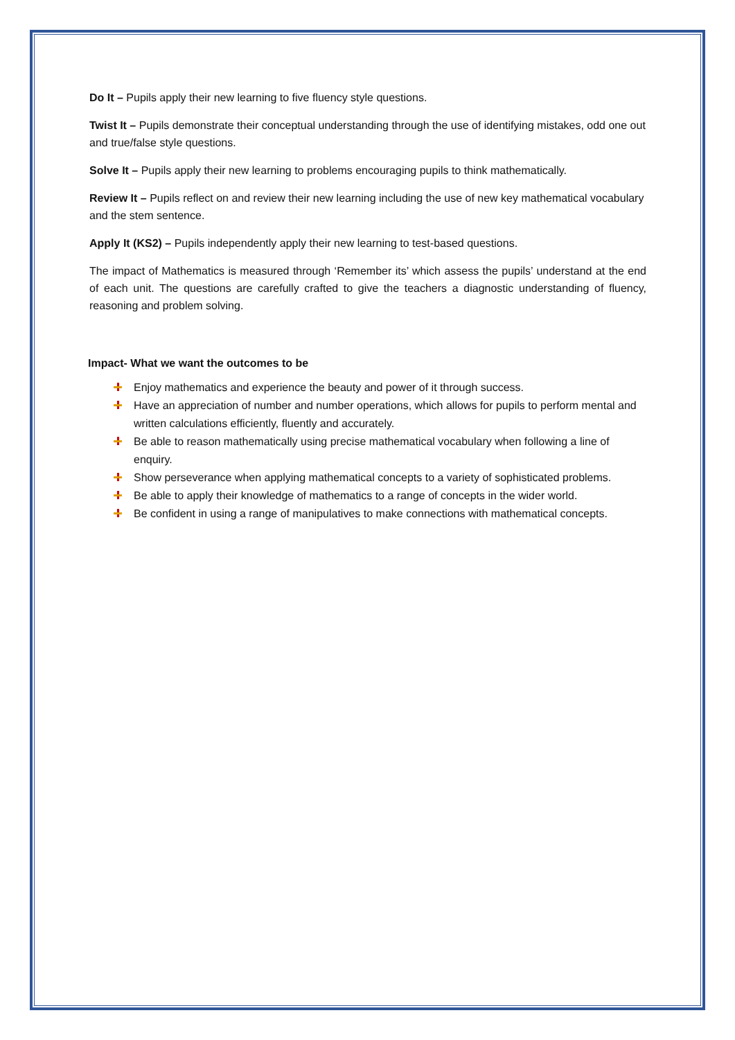Do It – Pupils apply their new learning to five fluency style questions.
Twist It – Pupils demonstrate their conceptual understanding through the use of identifying mistakes, odd one out and true/false style questions.
Solve It – Pupils apply their new learning to problems encouraging pupils to think mathematically.
Review It – Pupils reflect on and review their new learning including the use of new key mathematical vocabulary and the stem sentence.
Apply It (KS2) – Pupils independently apply their new learning to test-based questions.
The impact of Mathematics is measured through ‘Remember its’ which assess the pupils’ understand at the end of each unit. The questions are carefully crafted to give the teachers a diagnostic understanding of fluency, reasoning and problem solving.
Impact- What we want the outcomes to be
Enjoy mathematics and experience the beauty and power of it through success.
Have an appreciation of number and number operations, which allows for pupils to perform mental and written calculations efficiently, fluently and accurately.
Be able to reason mathematically using precise mathematical vocabulary when following a line of enquiry.
Show perseverance when applying mathematical concepts to a variety of sophisticated problems.
Be able to apply their knowledge of mathematics to a range of concepts in the wider world.
Be confident in using a range of manipulatives to make connections with mathematical concepts.